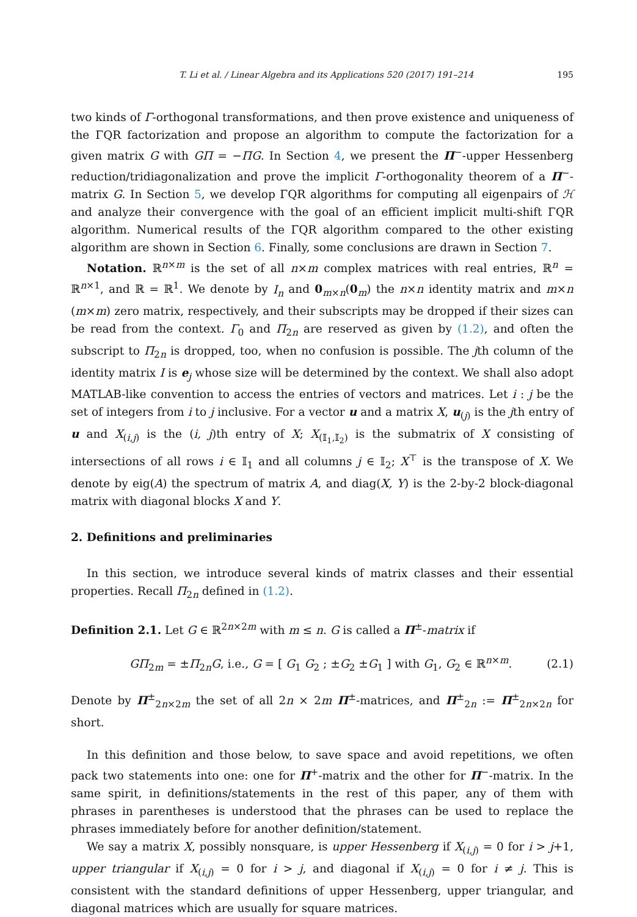T. Li et al. / Linear Algebra and its Applications 520 (2017) 191–214 195
two kinds of Γ-orthogonal transformations, and then prove existence and uniqueness of the ΓQR factorization and propose an algorithm to compute the factorization for a given matrix G with GΠ = −ΠG. In Section 4, we present the Π<sup>−</sup>-upper Hessenberg reduction/tridiagonalization and prove the implicit Γ-orthogonality theorem of a Π<sup>−</sup>-matrix G. In Section 5, we develop ΓQR algorithms for computing all eigenpairs of ℋ and analyze their convergence with the goal of an efficient implicit multi-shift ΓQR algorithm. Numerical results of the ΓQR algorithm compared to the other existing algorithm are shown in Section 6. Finally, some conclusions are drawn in Section 7.
Notation. ℝ<sup>n×m</sup> is the set of all n×m complex matrices with real entries, ℝ<sup>n</sup> = ℝ<sup>n×1</sup>, and ℝ = ℝ<sup>1</sup>. We denote by I<sub>n</sub> and 0<sub>m×n</sub>(0<sub>m</sub>) the n×n identity matrix and m×n (m×m) zero matrix, respectively, and their subscripts may be dropped if their sizes can be read from the context. Γ<sub>0</sub> and Π<sub>2n</sub> are reserved as given by (1.2), and often the subscript to Π<sub>2n</sub> is dropped, too, when no confusion is possible. The jth column of the identity matrix I is e<sub>j</sub> whose size will be determined by the context. We shall also adopt MATLAB-like convention to access the entries of vectors and matrices. Let i : j be the set of integers from i to j inclusive. For a vector u and a matrix X, u<sub>(j)</sub> is the jth entry of u and X<sub>(i,j)</sub> is the (i, j)th entry of X; X<sub>(𝕀<sub>1</sub>,𝕀<sub>2</sub>)</sub> is the submatrix of X consisting of intersections of all rows i ∈ 𝕀<sub>1</sub> and all columns j ∈ 𝕀<sub>2</sub>; X<sup>⊤</sup> is the transpose of X. We denote by eig(A) the spectrum of matrix A, and diag(X, Y) is the 2-by-2 block-diagonal matrix with diagonal blocks X and Y.
2. Definitions and preliminaries
In this section, we introduce several kinds of matrix classes and their essential properties. Recall Π<sub>2n</sub> defined in (1.2).
Definition 2.1. Let G ∈ ℝ<sup>2n×2m</sup> with m ≤ n. G is called a Π<sup>±</sup>-matrix if
GΠ<sub>2m</sub> = ±Π<sub>2n</sub>G, i.e., G = [ G<sub>1</sub> G<sub>2</sub> ; ±G<sub>2</sub> ±G<sub>1</sub> ] with G<sub>1</sub>, G<sub>2</sub> ∈ ℝ<sup>n×m</sup>. (2.1)
Denote by Π<sup>±</sup><sub>2n×2m</sub> the set of all 2n × 2m Π<sup>±</sup>-matrices, and Π<sup>±</sup><sub>2n</sub> := Π<sup>±</sup><sub>2n×2n</sub> for short.
In this definition and those below, to save space and avoid repetitions, we often pack two statements into one: one for Π<sup>+</sup>-matrix and the other for Π<sup>−</sup>-matrix. In the same spirit, in definitions/statements in the rest of this paper, any of them with phrases in parentheses is understood that the phrases can be used to replace the phrases immediately before for another definition/statement.
We say a matrix X, possibly nonsquare, is upper Hessenberg if X<sub>(i,j)</sub> = 0 for i > j+1, upper triangular if X<sub>(i,j)</sub> = 0 for i > j, and diagonal if X<sub>(i,j)</sub> = 0 for i ≠ j. This is consistent with the standard definitions of upper Hessenberg, upper triangular, and diagonal matrices which are usually for square matrices.